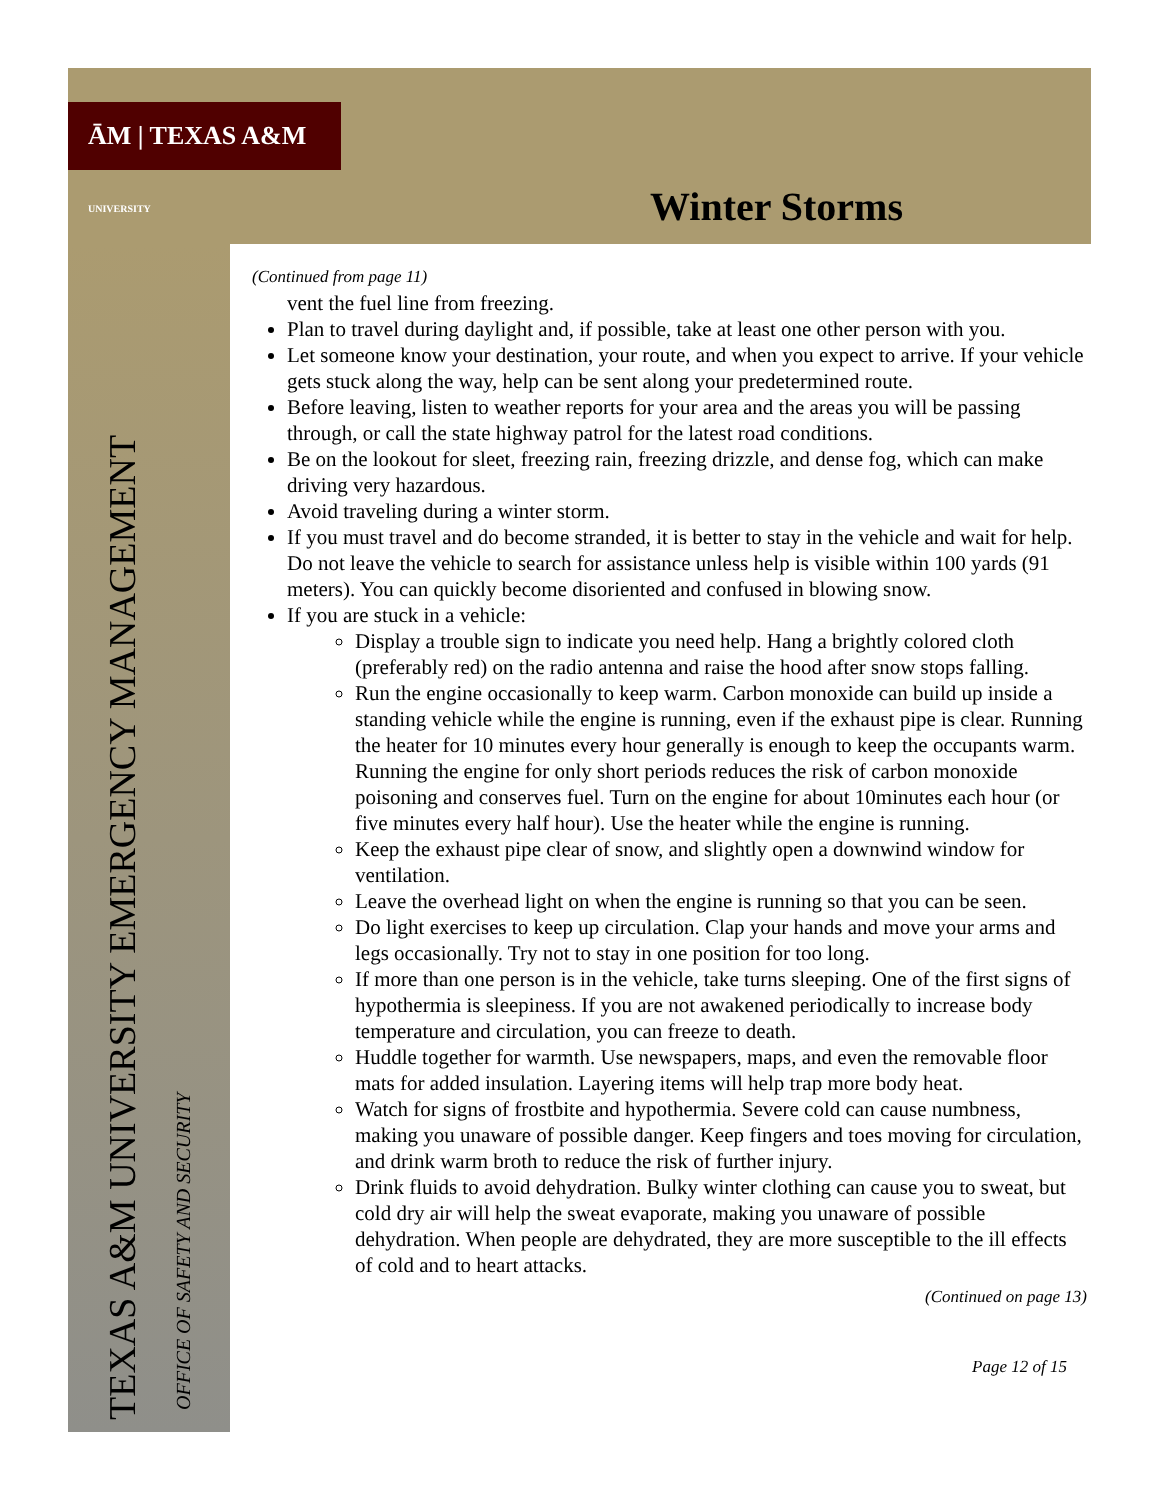ĀM | TEXAS A&M UNIVERSITY
Winter Storms
(Continued from page 11)
vent the fuel line from freezing.
Plan to travel during daylight and, if possible, take at least one other person with you.
Let someone know your destination, your route, and when you expect to arrive. If your vehicle gets stuck along the way, help can be sent along your predetermined route.
Before leaving, listen to weather reports for your area and the areas you will be passing through, or call the state highway patrol for the latest road conditions.
Be on the lookout for sleet, freezing rain, freezing drizzle, and dense fog, which can make driving very hazardous.
Avoid traveling during a winter storm.
If you must travel and do become stranded, it is better to stay in the vehicle and wait for help. Do not leave the vehicle to search for assistance unless help is visible within 100 yards (91 meters). You can quickly become disoriented and confused in blowing snow.
If you are stuck in a vehicle:
Display a trouble sign to indicate you need help. Hang a brightly colored cloth (preferably red) on the radio antenna and raise the hood after snow stops falling.
Run the engine occasionally to keep warm. Carbon monoxide can build up inside a standing vehicle while the engine is running, even if the exhaust pipe is clear. Running the heater for 10 minutes every hour generally is enough to keep the occupants warm. Running the engine for only short periods reduces the risk of carbon monoxide poisoning and conserves fuel. Turn on the engine for about 10minutes each hour (or five minutes every half hour). Use the heater while the engine is running.
Keep the exhaust pipe clear of snow, and slightly open a downwind window for ventilation.
Leave the overhead light on when the engine is running so that you can be seen.
Do light exercises to keep up circulation. Clap your hands and move your arms and legs occasionally. Try not to stay in one position for too long.
If more than one person is in the vehicle, take turns sleeping. One of the first signs of hypothermia is sleepiness. If you are not awakened periodically to increase body temperature and circulation, you can freeze to death.
Huddle together for warmth. Use newspapers, maps, and even the removable floor mats for added insulation. Layering items will help trap more body heat.
Watch for signs of frostbite and hypothermia. Severe cold can cause numbness, making you unaware of possible danger. Keep fingers and toes moving for circulation, and drink warm broth to reduce the risk of further injury.
Drink fluids to avoid dehydration. Bulky winter clothing can cause you to sweat, but cold dry air will help the sweat evaporate, making you unaware of possible dehydration. When people are dehydrated, they are more susceptible to the ill effects of cold and to heart attacks.
(Continued on page 13)
Page 12 of 15
TEXAS A&M UNIVERSITY EMERGENCY MANAGEMENT OFFICE OF SAFETY AND SECURITY